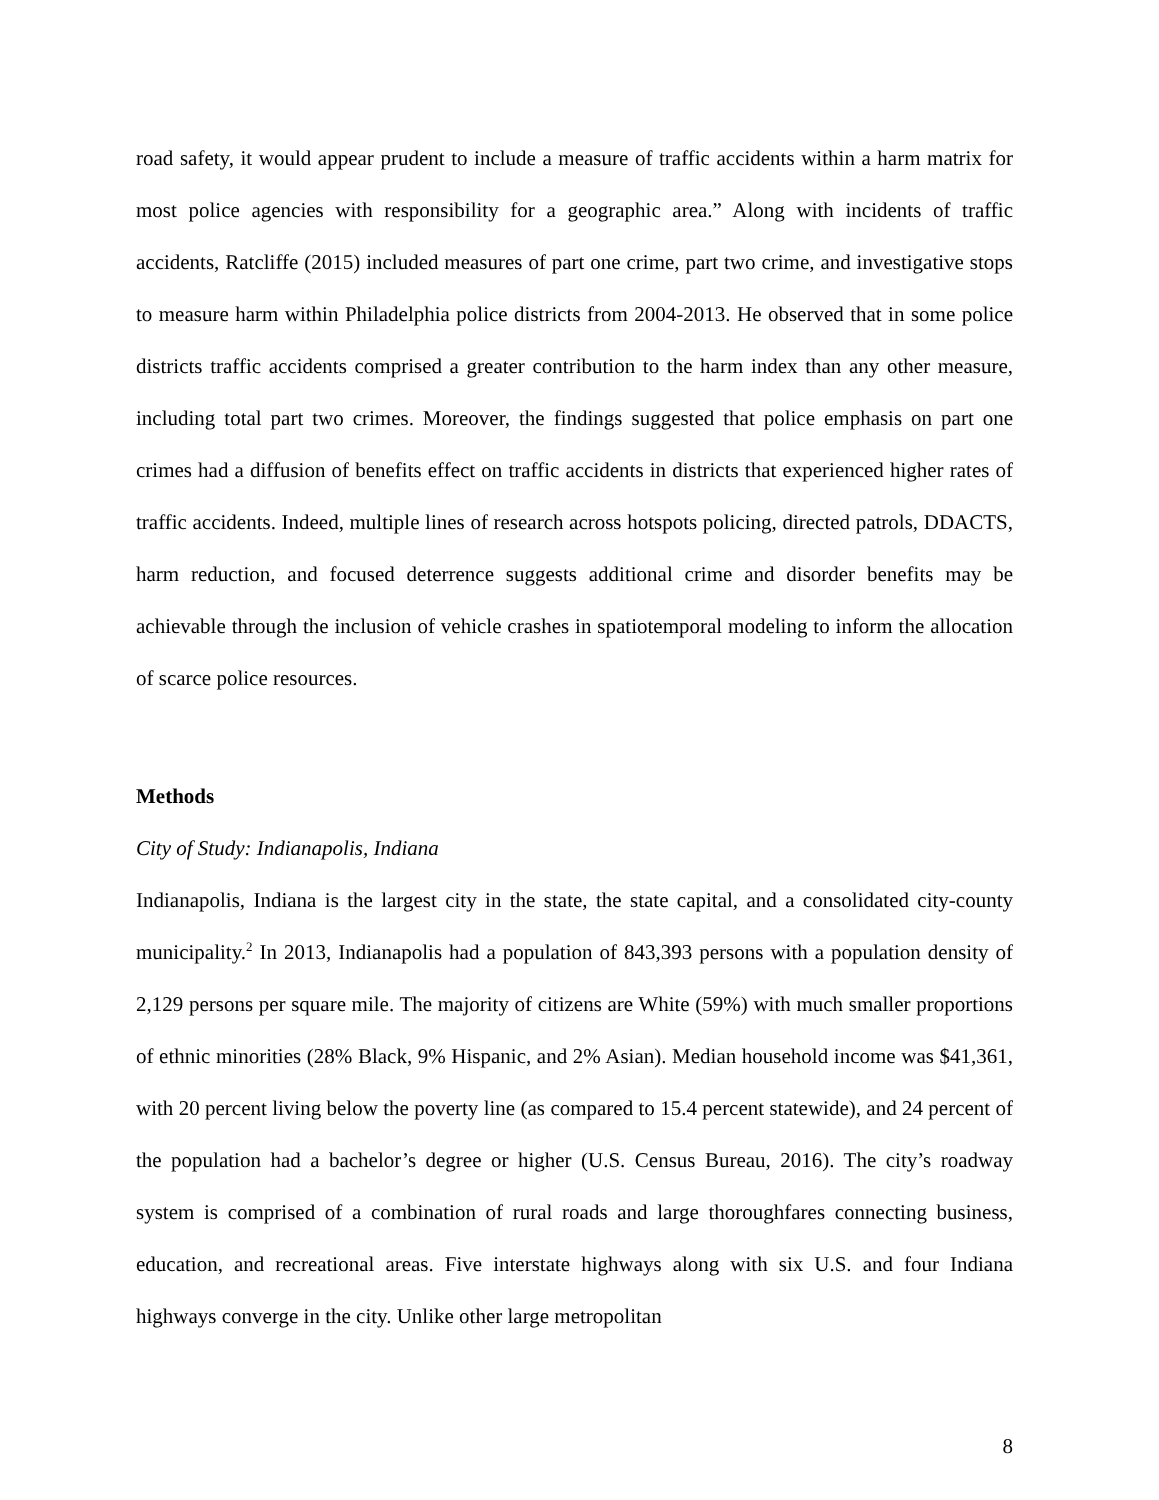road safety, it would appear prudent to include a measure of traffic accidents within a harm matrix for most police agencies with responsibility for a geographic area.” Along with incidents of traffic accidents, Ratcliffe (2015) included measures of part one crime, part two crime, and investigative stops to measure harm within Philadelphia police districts from 2004-2013. He observed that in some police districts traffic accidents comprised a greater contribution to the harm index than any other measure, including total part two crimes. Moreover, the findings suggested that police emphasis on part one crimes had a diffusion of benefits effect on traffic accidents in districts that experienced higher rates of traffic accidents. Indeed, multiple lines of research across hotspots policing, directed patrols, DDACTS, harm reduction, and focused deterrence suggests additional crime and disorder benefits may be achievable through the inclusion of vehicle crashes in spatiotemporal modeling to inform the allocation of scarce police resources.
Methods
City of Study: Indianapolis, Indiana
Indianapolis, Indiana is the largest city in the state, the state capital, and a consolidated city-county municipality.<sup>2</sup> In 2013, Indianapolis had a population of 843,393 persons with a population density of 2,129 persons per square mile. The majority of citizens are White (59%) with much smaller proportions of ethnic minorities (28% Black, 9% Hispanic, and 2% Asian). Median household income was $41,361, with 20 percent living below the poverty line (as compared to 15.4 percent statewide), and 24 percent of the population had a bachelor’s degree or higher (U.S. Census Bureau, 2016). The city’s roadway system is comprised of a combination of rural roads and large thoroughfares connecting business, education, and recreational areas. Five interstate highways along with six U.S. and four Indiana highways converge in the city. Unlike other large metropolitan
8